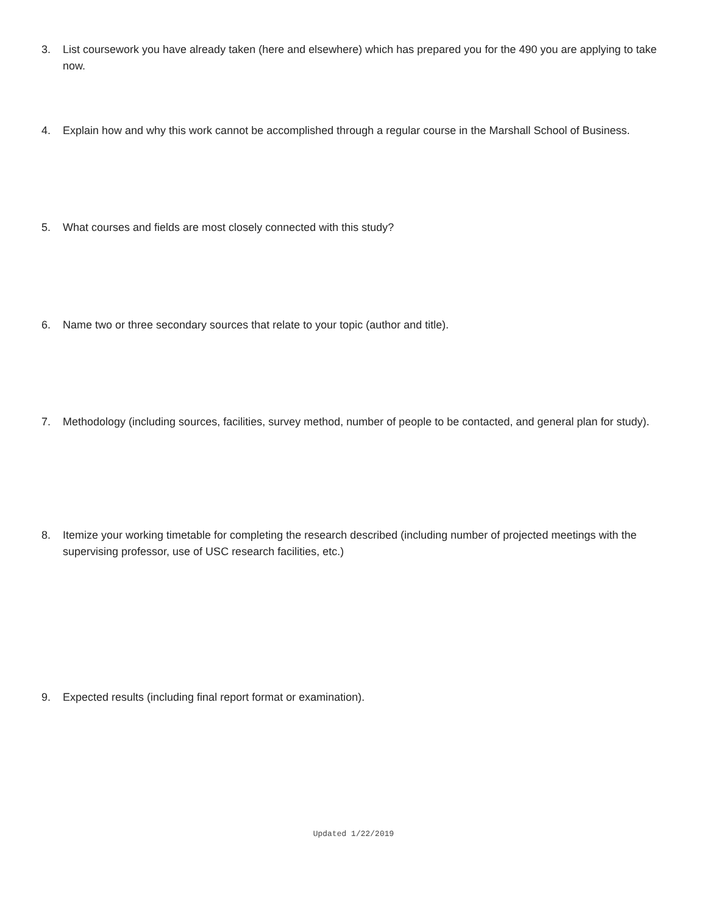3. List coursework you have already taken (here and elsewhere) which has prepared you for the 490 you are applying to take now.
4. Explain how and why this work cannot be accomplished through a regular course in the Marshall School of Business.
5. What courses and fields are most closely connected with this study?
6. Name two or three secondary sources that relate to your topic (author and title).
7. Methodology (including sources, facilities, survey method, number of people to be contacted, and general plan for study).
8. Itemize your working timetable for completing the research described (including number of projected meetings with the supervising professor, use of USC research facilities, etc.)
9. Expected results (including final report format or examination).
Updated 1/22/2019